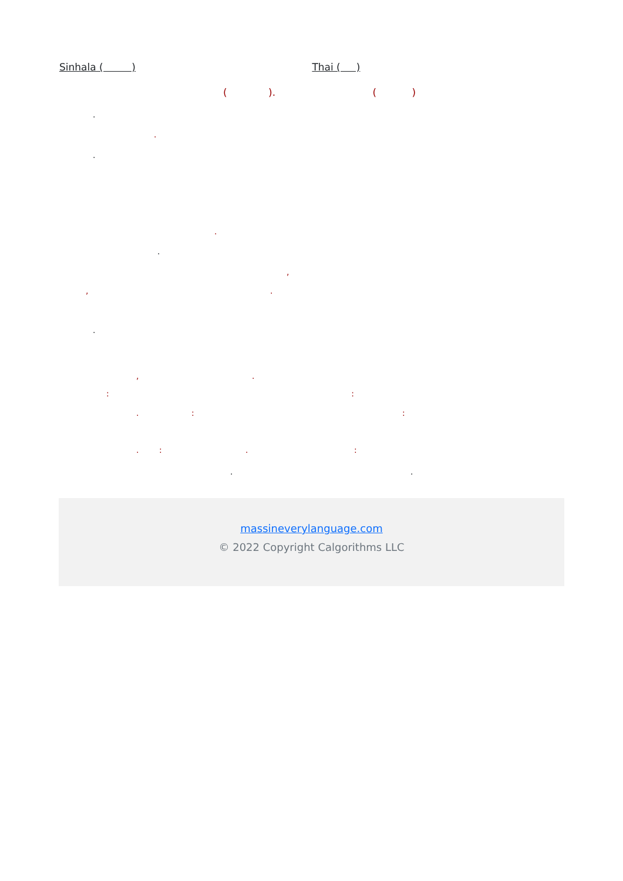Sinhala ( ) Thai ( )
( ). ( )
.
.
.
.
.
,
, .
.
, .
: :
. : :
. : . :
. .
massineverylanguage.com
© 2022 Copyright Calgorithms LLC